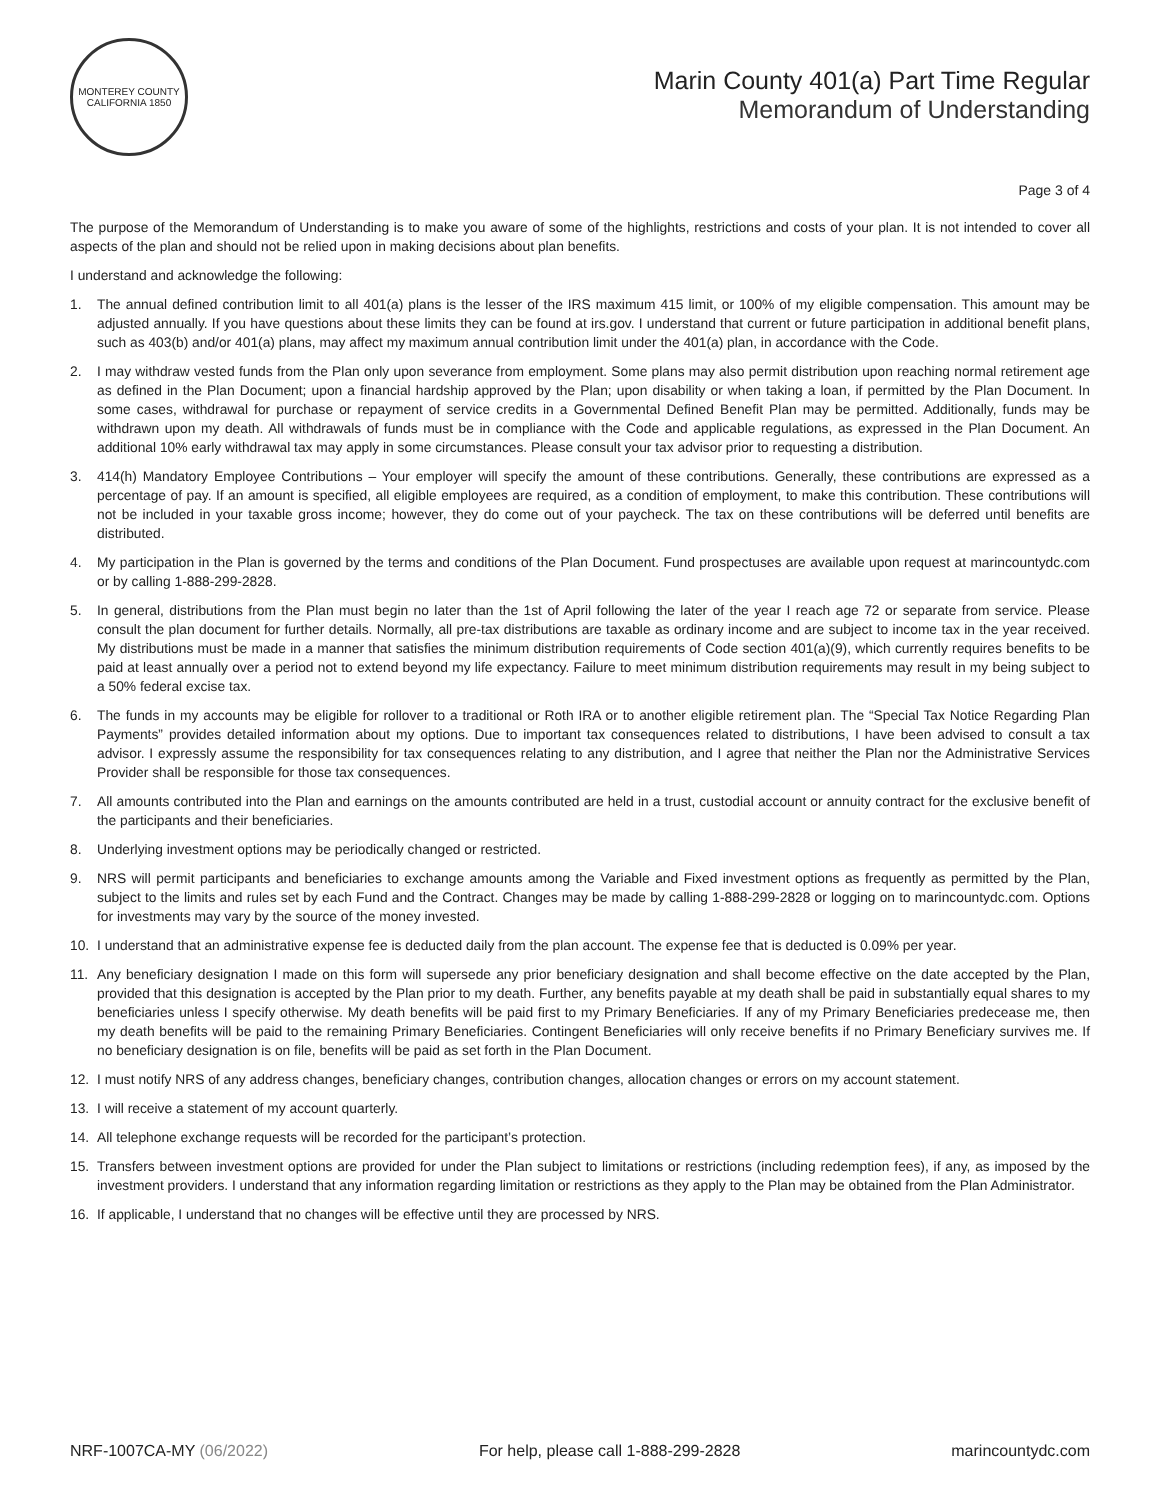MONTEREY COUNTY CALIFORNIA 1850
Marin County 401(a) Part Time Regular
Memorandum of Understanding
Page 3 of 4
The purpose of the Memorandum of Understanding is to make you aware of some of the highlights, restrictions and costs of your plan. It is not intended to cover all aspects of the plan and should not be relied upon in making decisions about plan benefits.
I understand and acknowledge the following:
1. The annual defined contribution limit to all 401(a) plans is the lesser of the IRS maximum 415 limit, or 100% of my eligible compensation. This amount may be adjusted annually. If you have questions about these limits they can be found at irs.gov. I understand that current or future participation in additional benefit plans, such as 403(b) and/or 401(a) plans, may affect my maximum annual contribution limit under the 401(a) plan, in accordance with the Code.
2. I may withdraw vested funds from the Plan only upon severance from employment. Some plans may also permit distribution upon reaching normal retirement age as defined in the Plan Document; upon a financial hardship approved by the Plan; upon disability or when taking a loan, if permitted by the Plan Document. In some cases, withdrawal for purchase or repayment of service credits in a Governmental Defined Benefit Plan may be permitted. Additionally, funds may be withdrawn upon my death. All withdrawals of funds must be in compliance with the Code and applicable regulations, as expressed in the Plan Document. An additional 10% early withdrawal tax may apply in some circumstances. Please consult your tax advisor prior to requesting a distribution.
3. 414(h) Mandatory Employee Contributions – Your employer will specify the amount of these contributions. Generally, these contributions are expressed as a percentage of pay. If an amount is specified, all eligible employees are required, as a condition of employment, to make this contribution. These contributions will not be included in your taxable gross income; however, they do come out of your paycheck. The tax on these contributions will be deferred until benefits are distributed.
4. My participation in the Plan is governed by the terms and conditions of the Plan Document. Fund prospectuses are available upon request at marincountydc.com or by calling 1-888-299-2828.
5. In general, distributions from the Plan must begin no later than the 1st of April following the later of the year I reach age 72 or separate from service. Please consult the plan document for further details. Normally, all pre-tax distributions are taxable as ordinary income and are subject to income tax in the year received. My distributions must be made in a manner that satisfies the minimum distribution requirements of Code section 401(a)(9), which currently requires benefits to be paid at least annually over a period not to extend beyond my life expectancy. Failure to meet minimum distribution requirements may result in my being subject to a 50% federal excise tax.
6. The funds in my accounts may be eligible for rollover to a traditional or Roth IRA or to another eligible retirement plan. The “Special Tax Notice Regarding Plan Payments” provides detailed information about my options. Due to important tax consequences related to distributions, I have been advised to consult a tax advisor. I expressly assume the responsibility for tax consequences relating to any distribution, and I agree that neither the Plan nor the Administrative Services Provider shall be responsible for those tax consequences.
7. All amounts contributed into the Plan and earnings on the amounts contributed are held in a trust, custodial account or annuity contract for the exclusive benefit of the participants and their beneficiaries.
8. Underlying investment options may be periodically changed or restricted.
9. NRS will permit participants and beneficiaries to exchange amounts among the Variable and Fixed investment options as frequently as permitted by the Plan, subject to the limits and rules set by each Fund and the Contract. Changes may be made by calling 1-888-299-2828 or logging on to marincountydc.com. Options for investments may vary by the source of the money invested.
10. I understand that an administrative expense fee is deducted daily from the plan account. The expense fee that is deducted is 0.09% per year.
11. Any beneficiary designation I made on this form will supersede any prior beneficiary designation and shall become effective on the date accepted by the Plan, provided that this designation is accepted by the Plan prior to my death. Further, any benefits payable at my death shall be paid in substantially equal shares to my beneficiaries unless I specify otherwise. My death benefits will be paid first to my Primary Beneficiaries. If any of my Primary Beneficiaries predecease me, then my death benefits will be paid to the remaining Primary Beneficiaries. Contingent Beneficiaries will only receive benefits if no Primary Beneficiary survives me. If no beneficiary designation is on file, benefits will be paid as set forth in the Plan Document.
12. I must notify NRS of any address changes, beneficiary changes, contribution changes, allocation changes or errors on my account statement.
13. I will receive a statement of my account quarterly.
14. All telephone exchange requests will be recorded for the participant’s protection.
15. Transfers between investment options are provided for under the Plan subject to limitations or restrictions (including redemption fees), if any, as imposed by the investment providers. I understand that any information regarding limitation or restrictions as they apply to the Plan may be obtained from the Plan Administrator.
16. If applicable, I understand that no changes will be effective until they are processed by NRS.
NRF-1007CA-MY (06/2022) For help, please call 1-888-299-2828 marincountydc.com